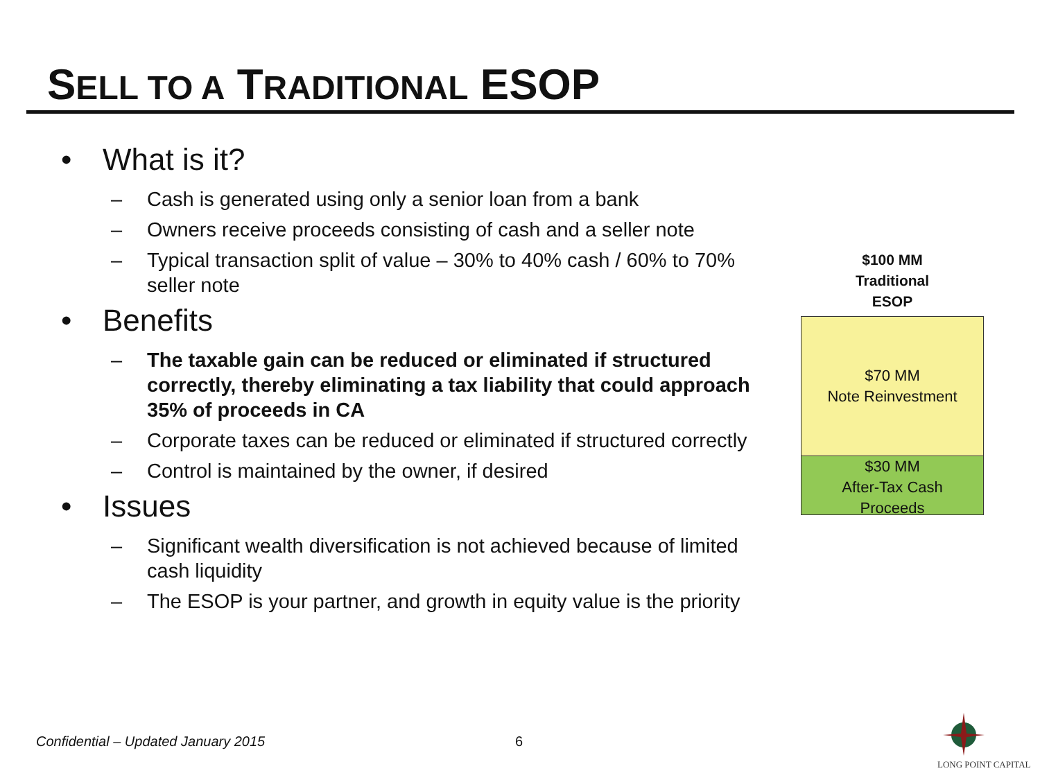SELL TO A TRADITIONAL ESOP
• What is it?
– Cash is generated using only a senior loan from a bank
– Owners receive proceeds consisting of cash and a seller note
– Typical transaction split of value – 30% to 40% cash / 60% to 70% seller note
• Benefits
– The taxable gain can be reduced or eliminated if structured correctly, thereby eliminating a tax liability that could approach 35% of proceeds in CA
– Corporate taxes can be reduced or eliminated if structured correctly
– Control is maintained by the owner, if desired
• Issues
– Significant wealth diversification is not achieved because of limited cash liquidity
– The ESOP is your partner, and growth in equity value is the priority
$100 MM
Traditional
ESOP
$70 MM
Note Reinvestment
$30 MM
After-Tax Cash
Proceeds
Confidential – Updated January 2015
6
LONG POINT CAPITAL